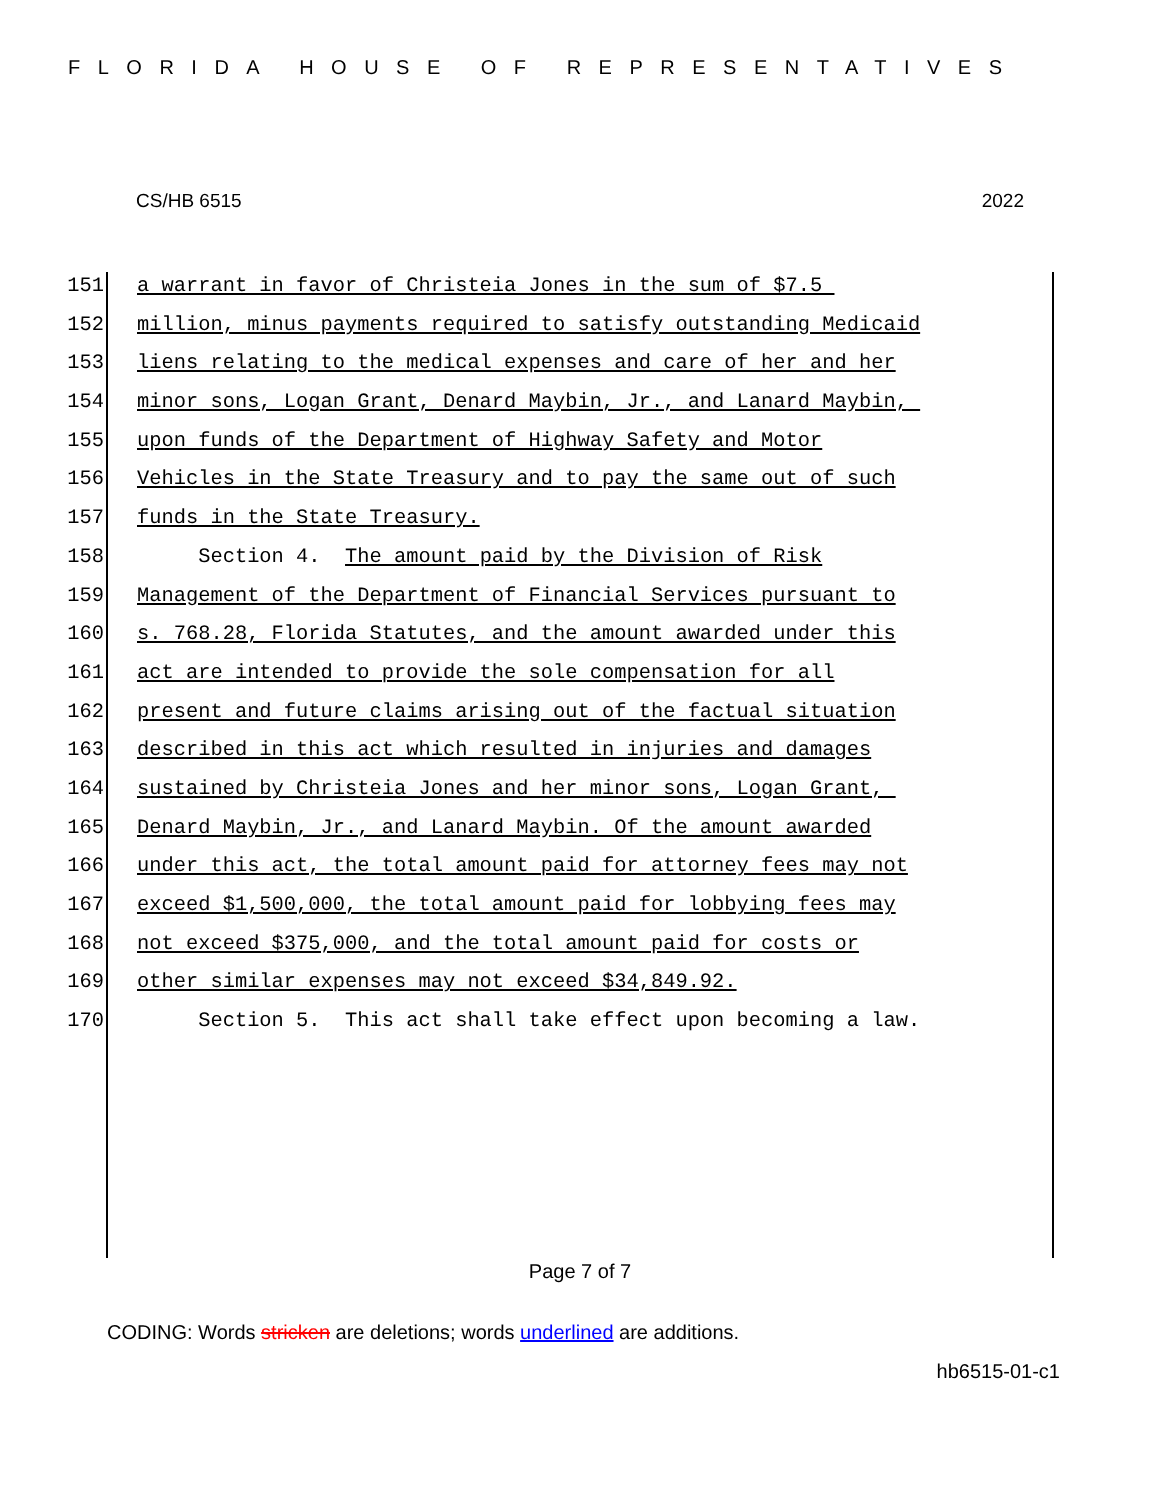FLORIDA HOUSE OF REPRESENTATIVES
CS/HB 6515 2022
151 a warrant in favor of Christeia Jones in the sum of $7.5
152 million, minus payments required to satisfy outstanding Medicaid
153 liens relating to the medical expenses and care of her and her
154 minor sons, Logan Grant, Denard Maybin, Jr., and Lanard Maybin,
155 upon funds of the Department of Highway Safety and Motor
156 Vehicles in the State Treasury and to pay the same out of such
157 funds in the State Treasury.
158 Section 4. The amount paid by the Division of Risk
159 Management of the Department of Financial Services pursuant to
160 s. 768.28, Florida Statutes, and the amount awarded under this
161 act are intended to provide the sole compensation for all
162 present and future claims arising out of the factual situation
163 described in this act which resulted in injuries and damages
164 sustained by Christeia Jones and her minor sons, Logan Grant,
165 Denard Maybin, Jr., and Lanard Maybin. Of the amount awarded
166 under this act, the total amount paid for attorney fees may not
167 exceed $1,500,000, the total amount paid for lobbying fees may
168 not exceed $375,000, and the total amount paid for costs or
169 other similar expenses may not exceed $34,849.92.
170 Section 5. This act shall take effect upon becoming a law.
Page 7 of 7
CODING: Words stricken are deletions; words underlined are additions.
hb6515-01-c1